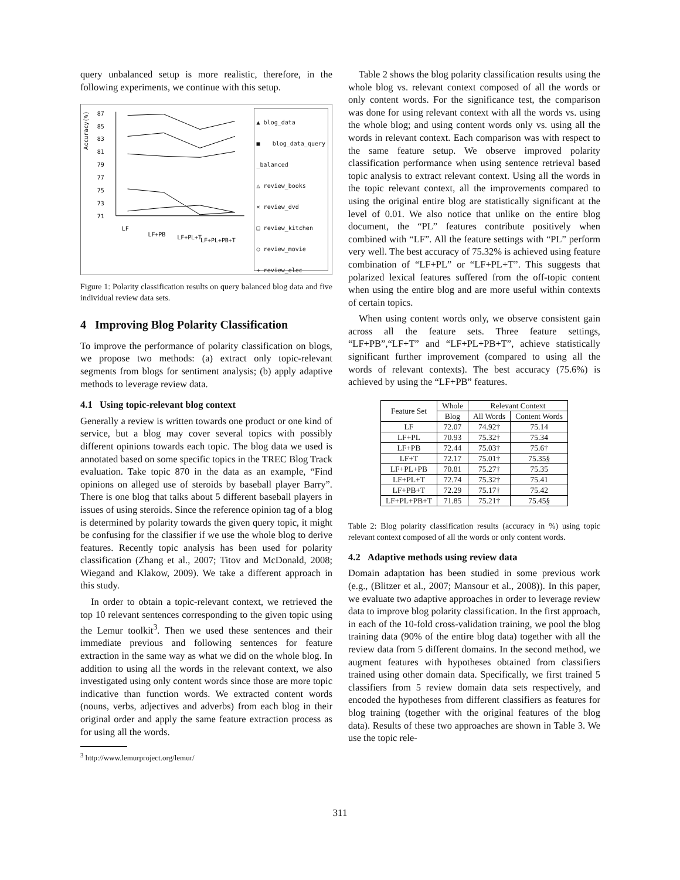query unbalanced setup is more realistic, therefore, in the following experiments, we continue with this setup.
Accuracy(%)
87
85
83
81
79
77
75
73
71
LF
LF+PB
LF+PL+T
LF+PL+PB+T
▲ blog_data
■ blog_data_query _balanced
△ review_books
× review_dvd
□ review_kitchen
○ review_movie
+ review_elec
Figure 1: Polarity classification results on query balanced blog data and five individual review data sets.
4 Improving Blog Polarity Classification
To improve the performance of polarity classification on blogs, we propose two methods: (a) extract only topic-relevant segments from blogs for sentiment analysis; (b) apply adaptive methods to leverage review data.
4.1 Using topic-relevant blog context
Generally a review is written towards one product or one kind of service, but a blog may cover several topics with possibly different opinions towards each topic. The blog data we used is annotated based on some specific topics in the TREC Blog Track evaluation. Take topic 870 in the data as an example, “Find opinions on alleged use of steroids by baseball player Barry”. There is one blog that talks about 5 different baseball players in issues of using steroids. Since the reference opinion tag of a blog is determined by polarity towards the given query topic, it might be confusing for the classifier if we use the whole blog to derive features. Recently topic analysis has been used for polarity classification (Zhang et al., 2007; Titov and McDonald, 2008; Wiegand and Klakow, 2009). We take a different approach in this study.
In order to obtain a topic-relevant context, we retrieved the top 10 relevant sentences corresponding to the given topic using the Lemur toolkit<sup>3</sup>. Then we used these sentences and their immediate previous and following sentences for feature extraction in the same way as what we did on the whole blog. In addition to using all the words in the relevant context, we also investigated using only content words since those are more topic indicative than function words. We extracted content words (nouns, verbs, adjectives and adverbs) from each blog in their original order and apply the same feature extraction process as for using all the words.
<sup>3</sup> http://www.lemurproject.org/lemur/
Table 2 shows the blog polarity classification results using the whole blog vs. relevant context composed of all the words or only content words. For the significance test, the comparison was done for using relevant context with all the words vs. using the whole blog; and using content words only vs. using all the words in relevant context. Each comparison was with respect to the same feature setup. We observe improved polarity classification performance when using sentence retrieval based topic analysis to extract relevant context. Using all the words in the topic relevant context, all the improvements compared to using the original entire blog are statistically significant at the level of 0.01. We also notice that unlike on the entire blog document, the “PL” features contribute positively when combined with “LF”. All the feature settings with “PL” perform very well. The best accuracy of 75.32% is achieved using feature combination of “LF+PL” or “LF+PL+T”. This suggests that polarized lexical features suffered from the off-topic content when using the entire blog and are more useful within contexts of certain topics.
When using content words only, we observe consistent gain across all the feature sets. Three feature settings, “LF+PB”,“LF+T” and “LF+PL+PB+T”, achieve statistically significant further improvement (compared to using all the words of relevant contexts). The best accuracy (75.6%) is achieved by using the “LF+PB” features.
| Feature Set | Whole | Relevant Context | |
| --- | --- | --- | --- |
| | Blog | All Words | Content Words |
| LF | 72.07 | 74.92† | 75.14 |
| LF+PL | 70.93 | 75.32† | 75.34 |
| LF+PB | 72.44 | 75.03† | 75.6† |
| LF+T | 72.17 | 75.01† | 75.35§ |
| LF+PL+PB | 70.81 | 75.27† | 75.35 |
| LF+PL+T | 72.74 | 75.32† | 75.41 |
| LF+PB+T | 72.29 | 75.17† | 75.42 |
| LF+PL+PB+T | 71.85 | 75.21† | 75.45§ |
Table 2: Blog polarity classification results (accuracy in %) using topic relevant context composed of all the words or only content words.
4.2 Adaptive methods using review data
Domain adaptation has been studied in some previous work (e.g., (Blitzer et al., 2007; Mansour et al., 2008)). In this paper, we evaluate two adaptive approaches in order to leverage review data to improve blog polarity classification. In the first approach, in each of the 10-fold cross-validation training, we pool the blog training data (90% of the entire blog data) together with all the review data from 5 different domains. In the second method, we augment features with hypotheses obtained from classifiers trained using other domain data. Specifically, we first trained 5 classifiers from 5 review domain data sets respectively, and encoded the hypotheses from different classifiers as features for blog training (together with the original features of the blog data). Results of these two approaches are shown in Table 3. We use the topic rele-
311